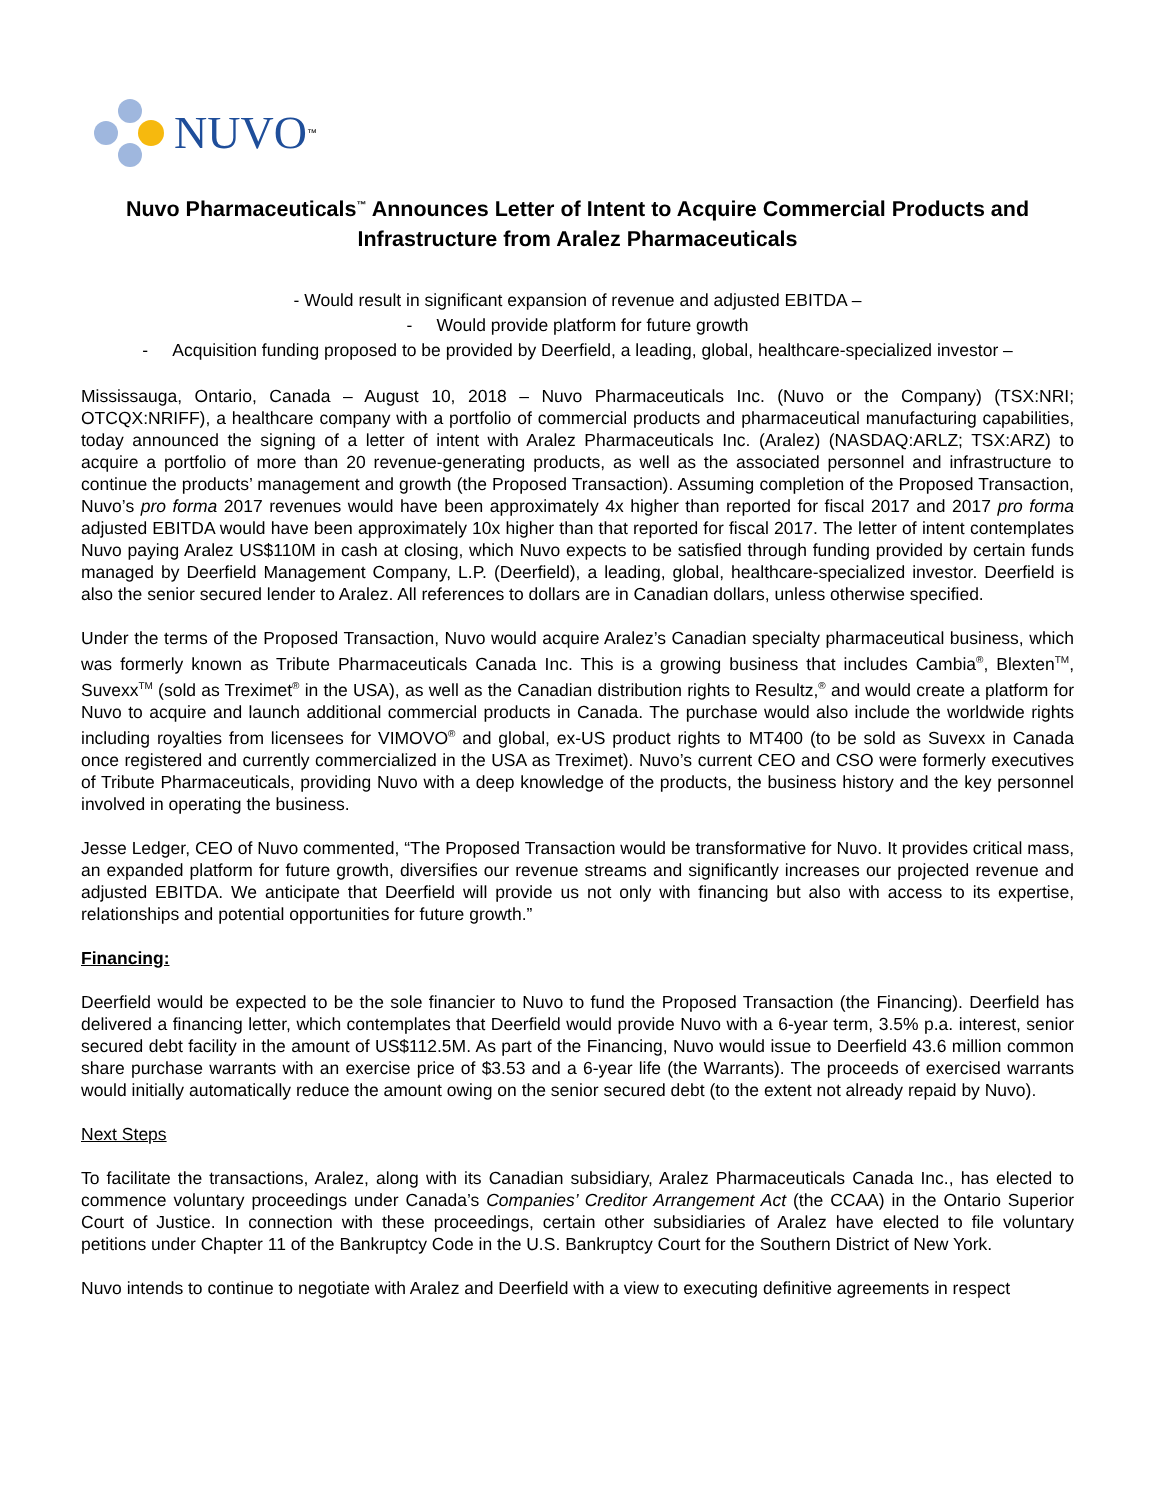NUVO<sup>™</sup>
Nuvo Pharmaceuticals<sup>™</sup> Announces Letter of Intent to Acquire Commercial Products and Infrastructure from Aralez Pharmaceuticals
- Would result in significant expansion of revenue and adjusted EBITDA –
- Would provide platform for future growth
- Acquisition funding proposed to be provided by Deerfield, a leading, global, healthcare-specialized investor –
Mississauga, Ontario, Canada – August 10, 2018 – Nuvo Pharmaceuticals Inc. (Nuvo or the Company) (TSX:NRI; OTCQX:NRIFF), a healthcare company with a portfolio of commercial products and pharmaceutical manufacturing capabilities, today announced the signing of a letter of intent with Aralez Pharmaceuticals Inc. (Aralez) (NASDAQ:ARLZ; TSX:ARZ) to acquire a portfolio of more than 20 revenue-generating products, as well as the associated personnel and infrastructure to continue the products’ management and growth (the Proposed Transaction). Assuming completion of the Proposed Transaction, Nuvo’s pro forma 2017 revenues would have been approximately 4x higher than reported for fiscal 2017 and 2017 pro forma adjusted EBITDA would have been approximately 10x higher than that reported for fiscal 2017. The letter of intent contemplates Nuvo paying Aralez US$110M in cash at closing, which Nuvo expects to be satisfied through funding provided by certain funds managed by Deerfield Management Company, L.P. (Deerfield), a leading, global, healthcare-specialized investor. Deerfield is also the senior secured lender to Aralez. All references to dollars are in Canadian dollars, unless otherwise specified.
Under the terms of the Proposed Transaction, Nuvo would acquire Aralez’s Canadian specialty pharmaceutical business, which was formerly known as Tribute Pharmaceuticals Canada Inc. This is a growing business that includes Cambia<sup>®</sup>, Blexten<sup>TM</sup>, Suvexx<sup>TM</sup> (sold as Treximet<sup>®</sup> in the USA), as well as the Canadian distribution rights to Resultz,<sup>®</sup> and would create a platform for Nuvo to acquire and launch additional commercial products in Canada. The purchase would also include the worldwide rights including royalties from licensees for VIMOVO<sup>®</sup> and global, ex-US product rights to MT400 (to be sold as Suvexx in Canada once registered and currently commercialized in the USA as Treximet). Nuvo’s current CEO and CSO were formerly executives of Tribute Pharmaceuticals, providing Nuvo with a deep knowledge of the products, the business history and the key personnel involved in operating the business.
Jesse Ledger, CEO of Nuvo commented, “The Proposed Transaction would be transformative for Nuvo. It provides critical mass, an expanded platform for future growth, diversifies our revenue streams and significantly increases our projected revenue and adjusted EBITDA. We anticipate that Deerfield will provide us not only with financing but also with access to its expertise, relationships and potential opportunities for future growth.”
Financing:
Deerfield would be expected to be the sole financier to Nuvo to fund the Proposed Transaction (the Financing). Deerfield has delivered a financing letter, which contemplates that Deerfield would provide Nuvo with a 6-year term, 3.5% p.a. interest, senior secured debt facility in the amount of US$112.5M. As part of the Financing, Nuvo would issue to Deerfield 43.6 million common share purchase warrants with an exercise price of $3.53 and a 6-year life (the Warrants). The proceeds of exercised warrants would initially automatically reduce the amount owing on the senior secured debt (to the extent not already repaid by Nuvo).
Next Steps
To facilitate the transactions, Aralez, along with its Canadian subsidiary, Aralez Pharmaceuticals Canada Inc., has elected to commence voluntary proceedings under Canada’s Companies’ Creditor Arrangement Act (the CCAA) in the Ontario Superior Court of Justice. In connection with these proceedings, certain other subsidiaries of Aralez have elected to file voluntary petitions under Chapter 11 of the Bankruptcy Code in the U.S. Bankruptcy Court for the Southern District of New York.
Nuvo intends to continue to negotiate with Aralez and Deerfield with a view to executing definitive agreements in respect